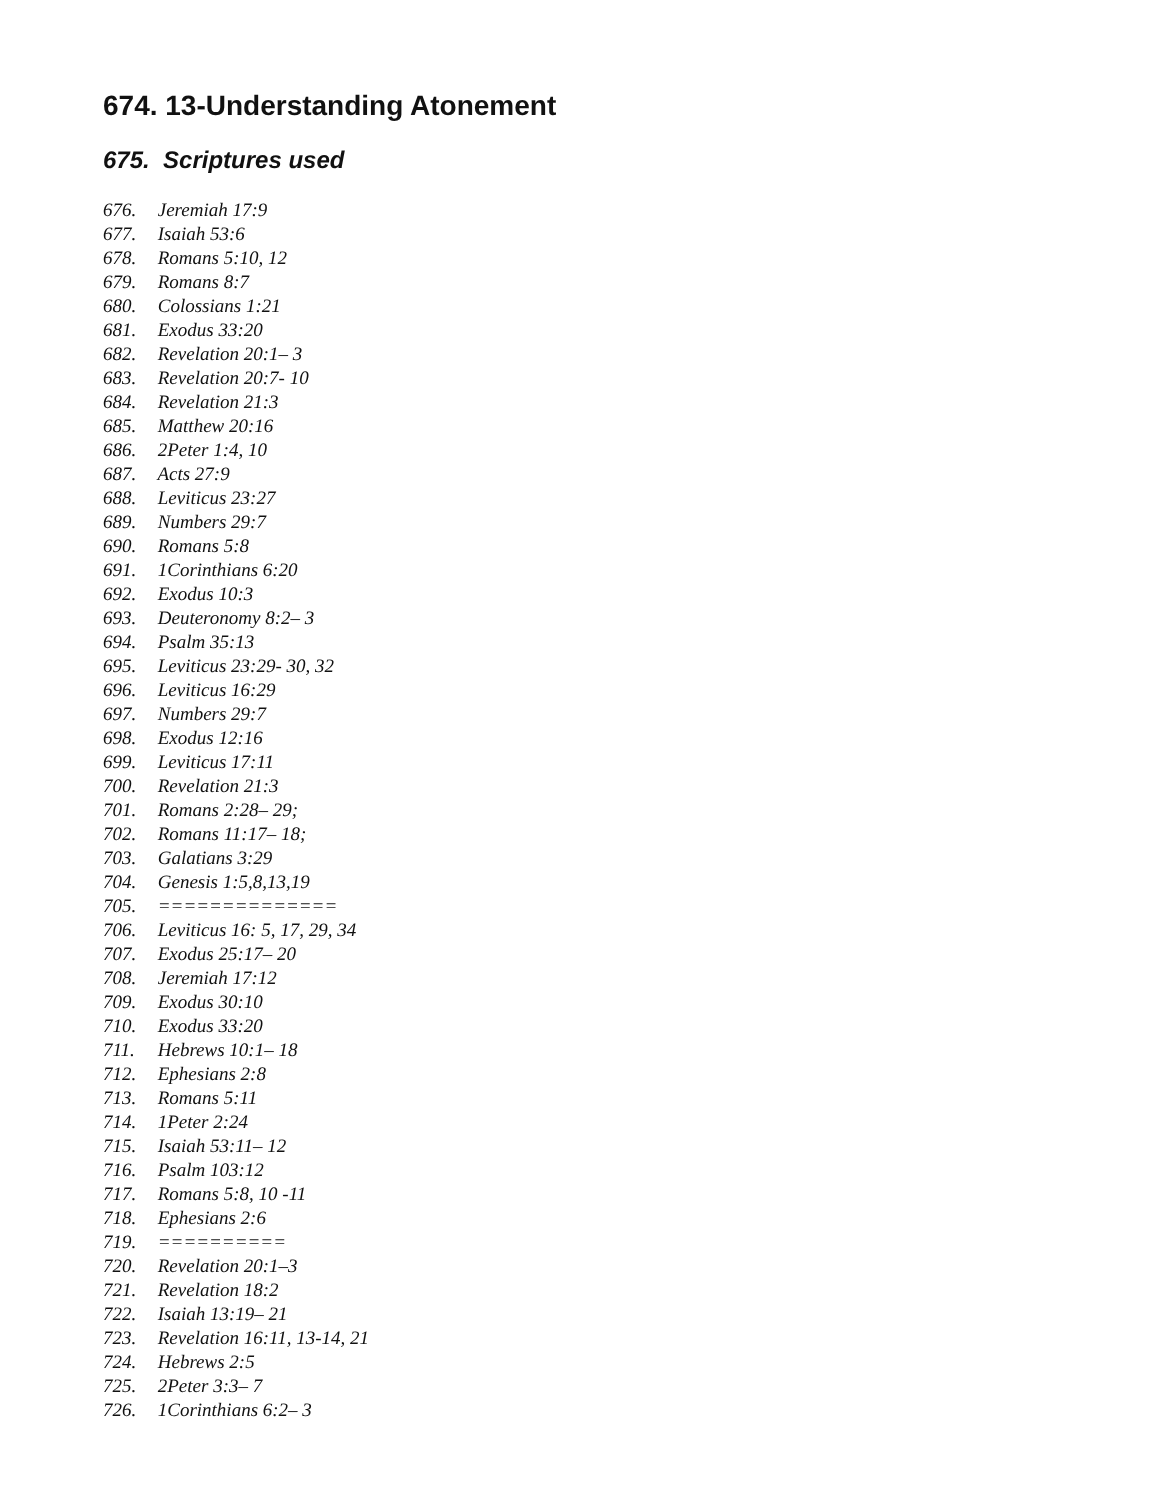674. 13-Understanding Atonement
675. Scriptures used
676. Jeremiah 17:9
677. Isaiah 53:6
678. Romans 5:10, 12
679. Romans 8:7
680. Colossians 1:21
681. Exodus 33:20
682. Revelation 20:1– 3
683. Revelation 20:7- 10
684. Revelation 21:3
685. Matthew 20:16
686. 2Peter 1:4, 10
687. Acts 27:9
688. Leviticus 23:27
689. Numbers 29:7
690. Romans 5:8
691. 1Corinthians 6:20
692. Exodus 10:3
693. Deuteronomy 8:2– 3
694. Psalm 35:13
695. Leviticus 23:29- 30, 32
696. Leviticus 16:29
697. Numbers 29:7
698. Exodus 12:16
699. Leviticus 17:11
700. Revelation 21:3
701. Romans 2:28– 29;
702. Romans 11:17– 18;
703. Galatians 3:29
704. Genesis 1:5,8,13,19
705. ==============
706. Leviticus 16: 5, 17, 29, 34
707. Exodus 25:17– 20
708. Jeremiah 17:12
709. Exodus 30:10
710. Exodus 33:20
711. Hebrews 10:1– 18
712. Ephesians 2:8
713. Romans 5:11
714. 1Peter 2:24
715. Isaiah 53:11– 12
716. Psalm 103:12
717. Romans 5:8, 10 -11
718. Ephesians 2:6
719. ==========
720. Revelation 20:1–3
721. Revelation 18:2
722. Isaiah 13:19– 21
723. Revelation 16:11, 13-14, 21
724. Hebrews 2:5
725. 2Peter 3:3– 7
726. 1Corinthians 6:2– 3